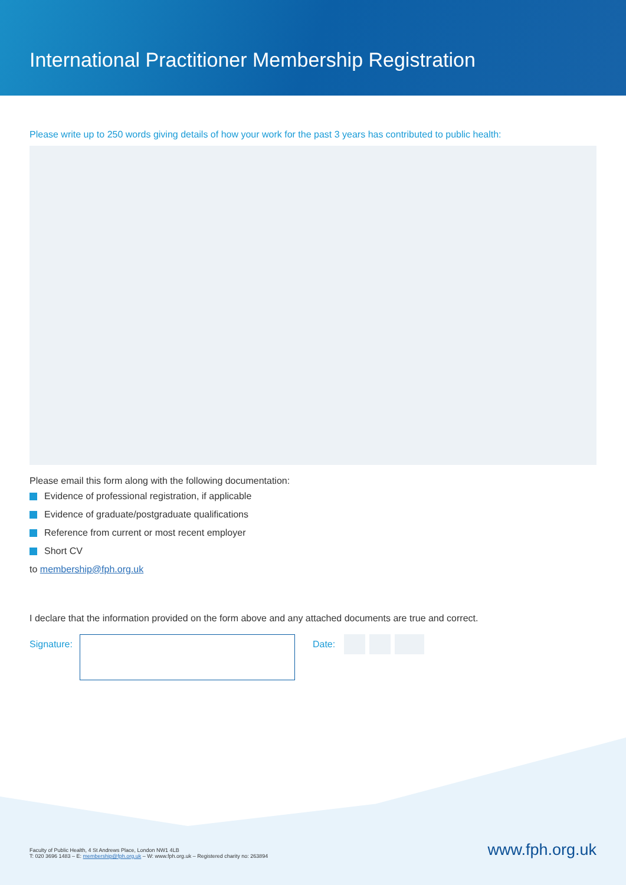International Practitioner Membership Registration
Please write up to 250 words giving details of how your work for the past 3 years has contributed to public health:
Please email this form along with the following documentation:
Evidence of professional registration, if applicable
Evidence of graduate/postgraduate qualifications
Reference from current or most recent employer
Short CV
to membership@fph.org.uk
I declare that the information provided on the form above and any attached documents are true and correct.
Signature: Date:
Faculty of Public Health, 4 St Andrews Place, London NW1 4LB
T: 020 3696 1483 – E: membership@fph.org.uk – W: www.fph.org.uk – Registered charity no: 263894
www.fph.org.uk